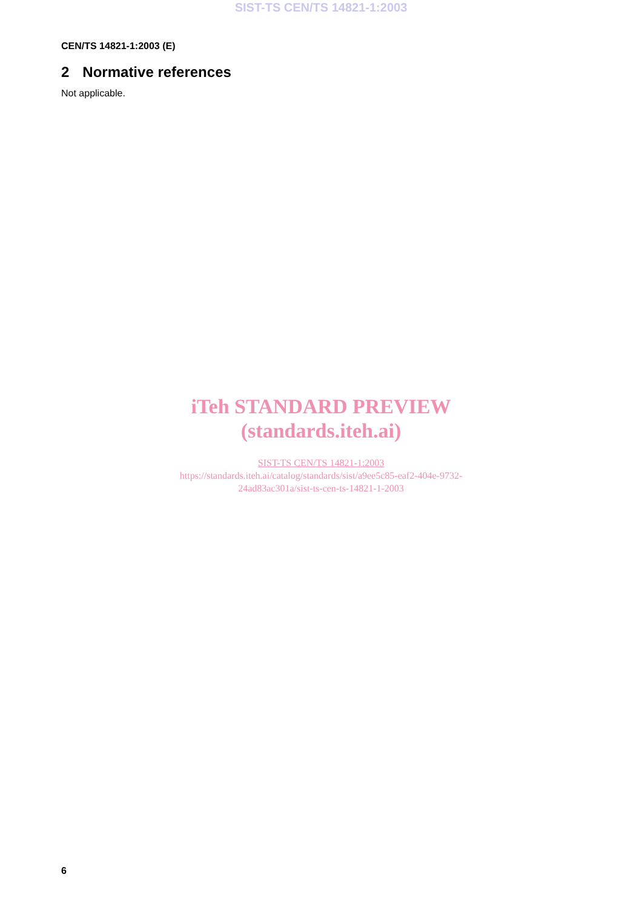SIST-TS CEN/TS 14821-1:2003
CEN/TS 14821-1:2003 (E)
2 Normative references
Not applicable.
iTeh STANDARD PREVIEW
(standards.iteh.ai)
SIST-TS CEN/TS 14821-1:2003
https://standards.iteh.ai/catalog/standards/sist/a9ee5c85-eaf2-404e-9732-
24ad83ac301a/sist-ts-cen-ts-14821-1-2003
6